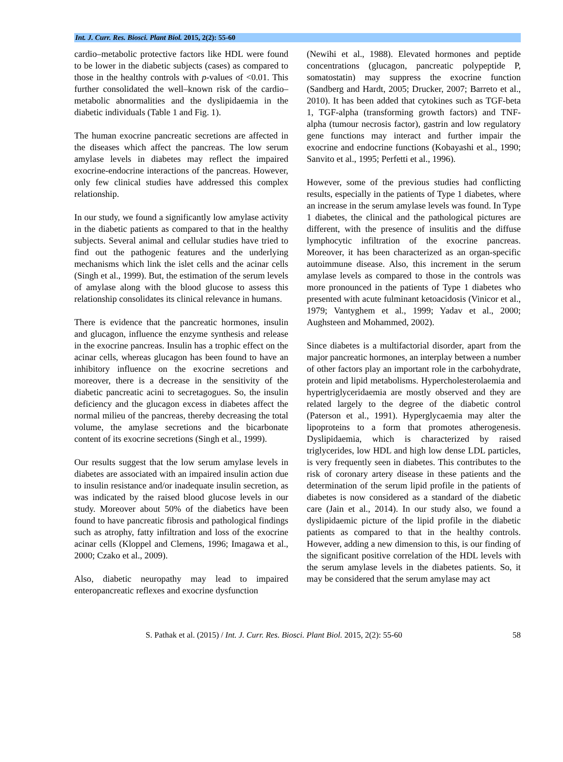Int. J. Curr. Res. Biosci. Plant Biol. 2015, 2(2): 55-60
cardio–metabolic protective factors like HDL were found to be lower in the diabetic subjects (cases) as compared to those in the healthy controls with p-values of <0.01. This further consolidated the well–known risk of the cardio–metabolic abnormalities and the dyslipidaemia in the diabetic individuals (Table 1 and Fig. 1).
The human exocrine pancreatic secretions are affected in the diseases which affect the pancreas. The low serum amylase levels in diabetes may reflect the impaired exocrine-endocrine interactions of the pancreas. However, only few clinical studies have addressed this complex relationship.
In our study, we found a significantly low amylase activity in the diabetic patients as compared to that in the healthy subjects. Several animal and cellular studies have tried to find out the pathogenic features and the underlying mechanisms which link the islet cells and the acinar cells (Singh et al., 1999). But, the estimation of the serum levels of amylase along with the blood glucose to assess this relationship consolidates its clinical relevance in humans.
There is evidence that the pancreatic hormones, insulin and glucagon, influence the enzyme synthesis and release in the exocrine pancreas. Insulin has a trophic effect on the acinar cells, whereas glucagon has been found to have an inhibitory influence on the exocrine secretions and moreover, there is a decrease in the sensitivity of the diabetic pancreatic acini to secretagogues. So, the insulin deficiency and the glucagon excess in diabetes affect the normal milieu of the pancreas, thereby decreasing the total volume, the amylase secretions and the bicarbonate content of its exocrine secretions (Singh et al., 1999).
Our results suggest that the low serum amylase levels in diabetes are associated with an impaired insulin action due to insulin resistance and/or inadequate insulin secretion, as was indicated by the raised blood glucose levels in our study. Moreover about 50% of the diabetics have been found to have pancreatic fibrosis and pathological findings such as atrophy, fatty infiltration and loss of the exocrine acinar cells (Kloppel and Clemens, 1996; Imagawa et al., 2000; Czako et al., 2009).
Also, diabetic neuropathy may lead to impaired enteropancreatic reflexes and exocrine dysfunction
(Newihi et al., 1988). Elevated hormones and peptide concentrations (glucagon, pancreatic polypeptide P, somatostatin) may suppress the exocrine function (Sandberg and Hardt, 2005; Drucker, 2007; Barreto et al., 2010). It has been added that cytokines such as TGF-beta 1, TGF-alpha (transforming growth factors) and TNF-alpha (tumour necrosis factor), gastrin and low regulatory gene functions may interact and further impair the exocrine and endocrine functions (Kobayashi et al., 1990; Sanvito et al., 1995; Perfetti et al., 1996).
However, some of the previous studies had conflicting results, especially in the patients of Type 1 diabetes, where an increase in the serum amylase levels was found. In Type 1 diabetes, the clinical and the pathological pictures are different, with the presence of insulitis and the diffuse lymphocytic infiltration of the exocrine pancreas. Moreover, it has been characterized as an organ-specific autoimmune disease. Also, this increment in the serum amylase levels as compared to those in the controls was more pronounced in the patients of Type 1 diabetes who presented with acute fulminant ketoacidosis (Vinicor et al., 1979; Vantyghem et al., 1999; Yadav et al., 2000; Aughsteen and Mohammed, 2002).
Since diabetes is a multifactorial disorder, apart from the major pancreatic hormones, an interplay between a number of other factors play an important role in the carbohydrate, protein and lipid metabolisms. Hypercholesterolaemia and hypertriglyceridaemia are mostly observed and they are related largely to the degree of the diabetic control (Paterson et al., 1991). Hyperglycaemia may alter the lipoproteins to a form that promotes atherogenesis. Dyslipidaemia, which is characterized by raised triglycerides, low HDL and high low dense LDL particles, is very frequently seen in diabetes. This contributes to the risk of coronary artery disease in these patients and the determination of the serum lipid profile in the patients of diabetes is now considered as a standard of the diabetic care (Jain et al., 2014). In our study also, we found a dyslipidaemic picture of the lipid profile in the diabetic patients as compared to that in the healthy controls. However, adding a new dimension to this, is our finding of the significant positive correlation of the HDL levels with the serum amylase levels in the diabetes patients. So, it may be considered that the serum amylase may act
S. Pathak et al. (2015) / Int. J. Curr. Res. Biosci. Plant Biol. 2015, 2(2): 55-60 58